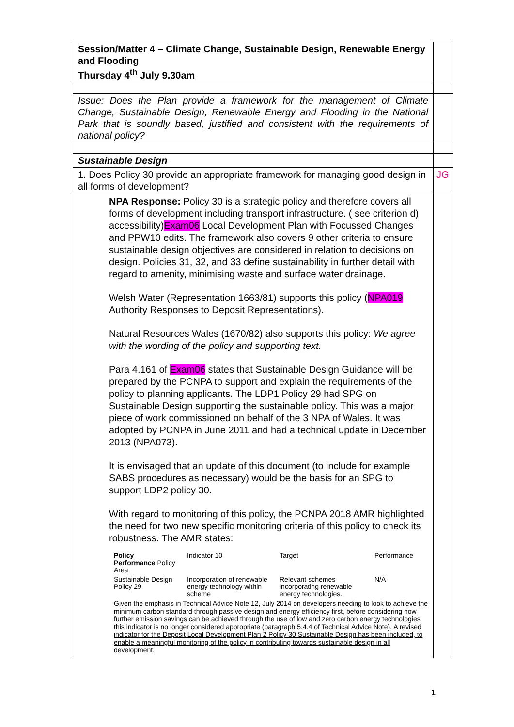| Session/Matter 4 – Climate Change, Sustainable Design, Renewable Energy and Flooding Thursday 4<sup>th</sup> July 9.30am | |
| Issue: Does the Plan provide a framework for the management of Climate Change, Sustainable Design, Renewable Energy and Flooding in the National Park that is soundly based, justified and consistent with the requirements of national policy? | |
| Sustainable Design | |
| 1. Does Policy 30 provide an appropriate framework for managing good design in all forms of development? | JG |
| NPA Response: Policy 30 is a strategic policy and therefore covers all forms of development including transport infrastructure. ( see criterion d) accessibility) Exam06 Local Development Plan with Focussed Changes and PPW10 edits. The framework also covers 9 other criteria to ensure sustainable design objectives are considered in relation to decisions on design. Policies 31, 32, and 33 define sustainability in further detail with regard to amenity, minimising waste and surface water drainage. Welsh Water (Representation 1663/81) supports this policy ( NPA019 Authority Responses to Deposit Representations). Natural Resources Wales (1670/82) also supports this policy: We agree with the wording of the policy and supporting text. Para 4.161 of Exam06 states that Sustainable Design Guidance will be prepared by the PCNPA to support and explain the requirements of the policy to planning applicants. The LDP1 Policy 29 had SPG on Sustainable Design supporting the sustainable policy. This was a major piece of work commissioned on behalf of the 3 NPA of Wales. It was adopted by PCNPA in June 2011 and had a technical update in December 2013 (NPA073). It is envisaged that an update of this document (to include for example SABS procedures as necessary) would be the basis for an SPG to support LDP2 policy 30. With regard to monitoring of this policy, the PCNPA 2018 AMR highlighted the need for two new specific monitoring criteria of this policy to check its robustness. The AMR states: / Policy Performance Policy Area / Indicator 10 / Target / Performance / / Sustainable Design Policy 29 / Incorporation of renewable energy technology within scheme / Relevant schemes incorporating renewable energy technologies. / N/A / Given the emphasis in Technical Advice Note 12, July 2014 on developers needing to look to achieve the minimum carbon standard through passive design and energy efficiency first, before considering how further emission savings can be achieved through the use of low and zero carbon energy technologies this indicator is no longer considered appropriate (paragraph 5.4.4 of Technical Advice Note ). A revised indicator for the Deposit Local Development Plan 2 Policy 30 Sustainable Design has been included, to enable a meaningful monitoring of the policy in contributing towards sustainable design in all development. | |
1